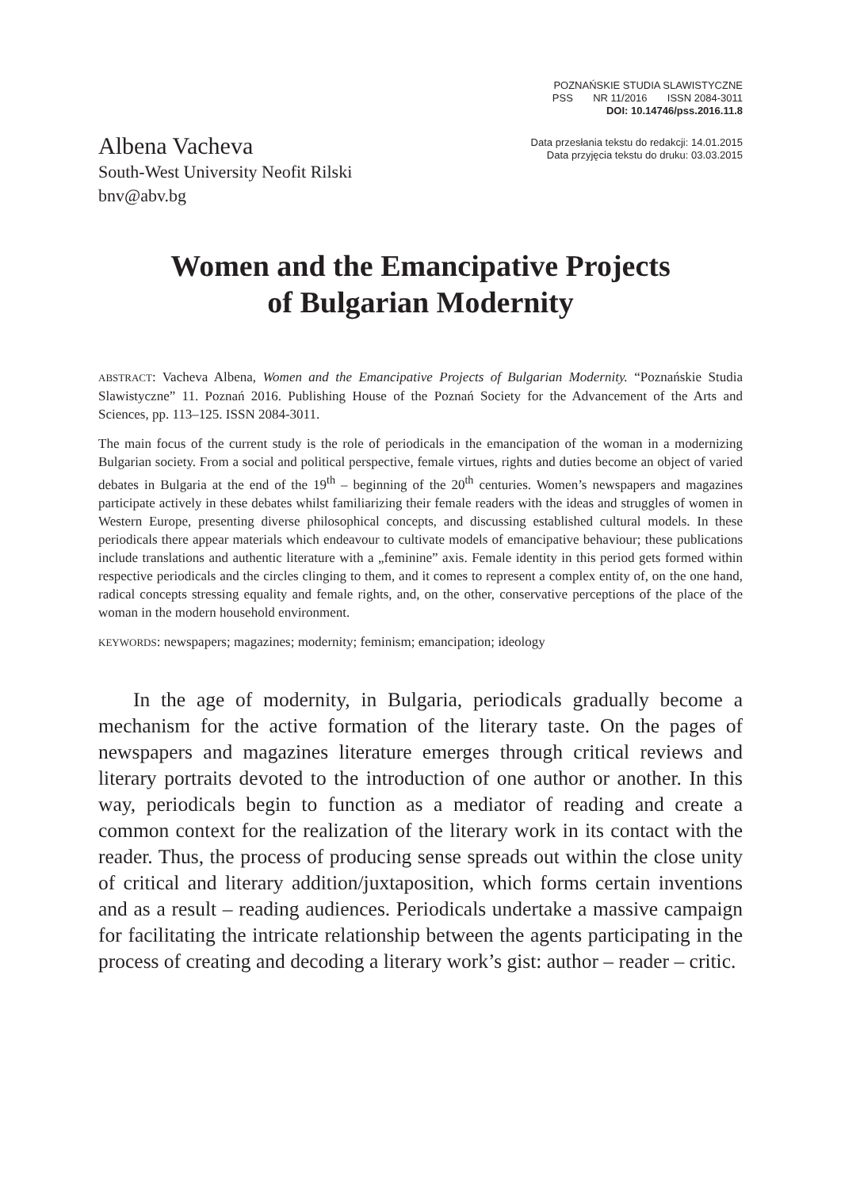POZNAŃSKIE STUDIA SLAWISTYCZNE
PSS NR 11/2016 ISSN 2084-3011
DOI: 10.14746/pss.2016.11.8
Albena Vacheva
South-West University Neofit Rilski
bnv@abv.bg
Data przesłania tekstu do redakcji: 14.01.2015
Data przyjęcia tekstu do druku: 03.03.2015
Women and the Emancipative Projects
of Bulgarian Modernity
ABSTRACT: Vacheva Albena, Women and the Emancipative Projects of Bulgarian Modernity. “Poznańskie Studia Slawistyczne” 11. Poznań 2016. Publishing House of the Poznań Society for the Advancement of the Arts and Sciences, pp. 113–125. ISSN 2084-3011.
The main focus of the current study is the role of periodicals in the emancipation of the woman in a modernizing Bulgarian society. From a social and political perspective, female virtues, rights and duties become an object of varied debates in Bulgaria at the end of the 19<sup>th</sup> – beginning of the 20<sup>th</sup> centuries. Women’s newspapers and magazines participate actively in these debates whilst familiarizing their female readers with the ideas and struggles of women in Western Europe, presenting diverse philosophical concepts, and discussing established cultural models. In these periodicals there appear materials which endeavour to cultivate models of emancipative behaviour; these publications include translations and authentic literature with a „feminine” axis. Female identity in this period gets formed within respective periodicals and the circles clinging to them, and it comes to represent a complex entity of, on the one hand, radical concepts stressing equality and female rights, and, on the other, conservative perceptions of the place of the woman in the modern household environment.
KEYWORDS: newspapers; magazines; modernity; feminism; emancipation; ideology
In the age of modernity, in Bulgaria, periodicals gradually become a mechanism for the active formation of the literary taste. On the pages of newspapers and magazines literature emerges through critical reviews and literary portraits devoted to the introduction of one author or another. In this way, periodicals begin to function as a mediator of reading and create a common context for the realization of the literary work in its contact with the reader. Thus, the process of producing sense spreads out within the close unity of critical and literary addition/juxtaposition, which forms certain inventions and as a result – reading audiences. Periodicals undertake a massive campaign for facilitating the intricate relationship between the agents participating in the process of creating and decoding a literary work’s gist: author – reader – critic.